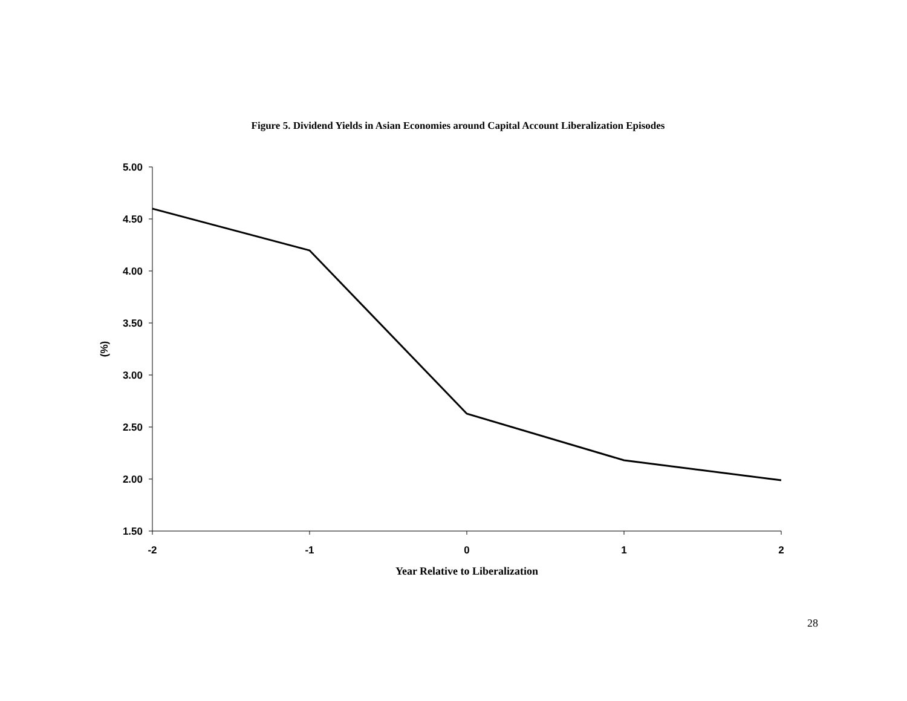Figure 5. Dividend Yields in Asian Economies around Capital Account Liberalization Episodes
5.00
4.50
4.00
3.50
3.00
2.50
2.00
1.50
-2
-1
0
1
2
(%)
Year Relative to Liberalization
28